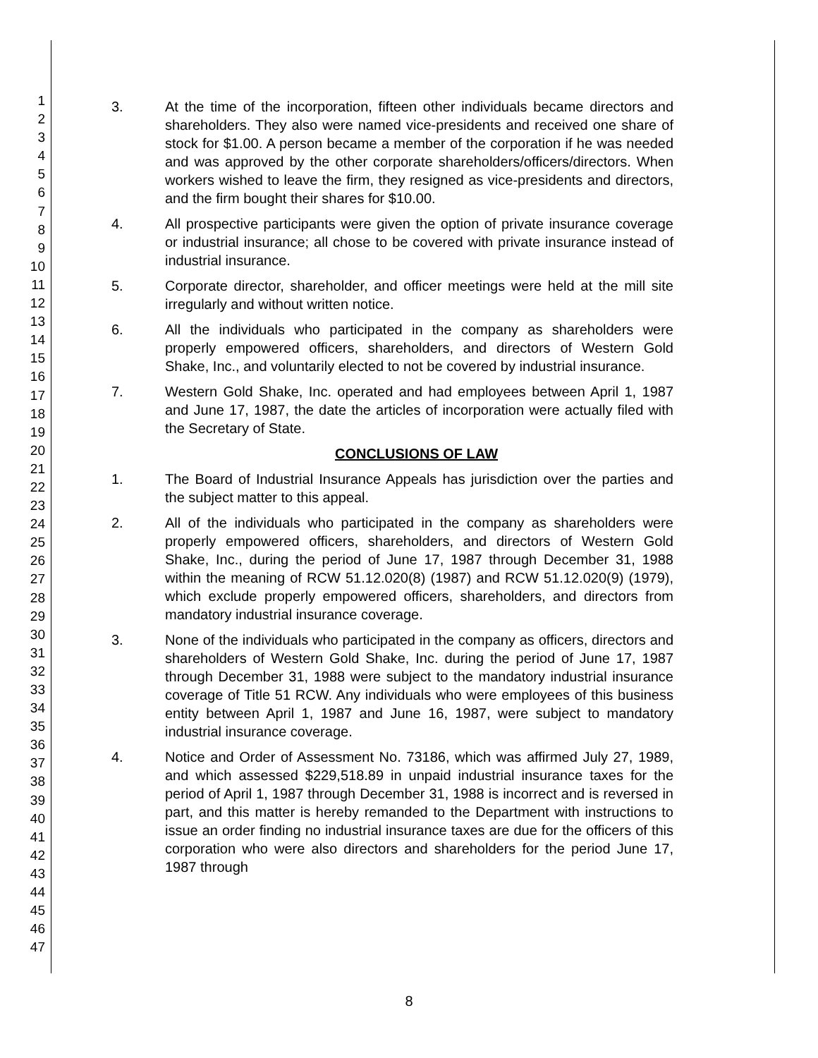1
2
3
4
5
6
7
8
9
10
11
12
13
14
15
16
17
18
19
20
21
22
23
24
25
26
27
28
29
30
31
32
33
34
35
36
37
38
39
40
41
42
43
44
45
46
47
3. At the time of the incorporation, fifteen other individuals became directors and shareholders. They also were named vice-presidents and received one share of stock for $1.00. A person became a member of the corporation if he was needed and was approved by the other corporate shareholders/officers/directors. When workers wished to leave the firm, they resigned as vice-presidents and directors, and the firm bought their shares for $10.00.
4. All prospective participants were given the option of private insurance coverage or industrial insurance; all chose to be covered with private insurance instead of industrial insurance.
5. Corporate director, shareholder, and officer meetings were held at the mill site irregularly and without written notice.
6. All the individuals who participated in the company as shareholders were properly empowered officers, shareholders, and directors of Western Gold Shake, Inc., and voluntarily elected to not be covered by industrial insurance.
7. Western Gold Shake, Inc. operated and had employees between April 1, 1987 and June 17, 1987, the date the articles of incorporation were actually filed with the Secretary of State.
CONCLUSIONS OF LAW
1. The Board of Industrial Insurance Appeals has jurisdiction over the parties and the subject matter to this appeal.
2. All of the individuals who participated in the company as shareholders were properly empowered officers, shareholders, and directors of Western Gold Shake, Inc., during the period of June 17, 1987 through December 31, 1988 within the meaning of RCW 51.12.020(8) (1987) and RCW 51.12.020(9) (1979), which exclude properly empowered officers, shareholders, and directors from mandatory industrial insurance coverage.
3. None of the individuals who participated in the company as officers, directors and shareholders of Western Gold Shake, Inc. during the period of June 17, 1987 through December 31, 1988 were subject to the mandatory industrial insurance coverage of Title 51 RCW. Any individuals who were employees of this business entity between April 1, 1987 and June 16, 1987, were subject to mandatory industrial insurance coverage.
4. Notice and Order of Assessment No. 73186, which was affirmed July 27, 1989, and which assessed $229,518.89 in unpaid industrial insurance taxes for the period of April 1, 1987 through December 31, 1988 is incorrect and is reversed in part, and this matter is hereby remanded to the Department with instructions to issue an order finding no industrial insurance taxes are due for the officers of this corporation who were also directors and shareholders for the period June 17, 1987 through
8